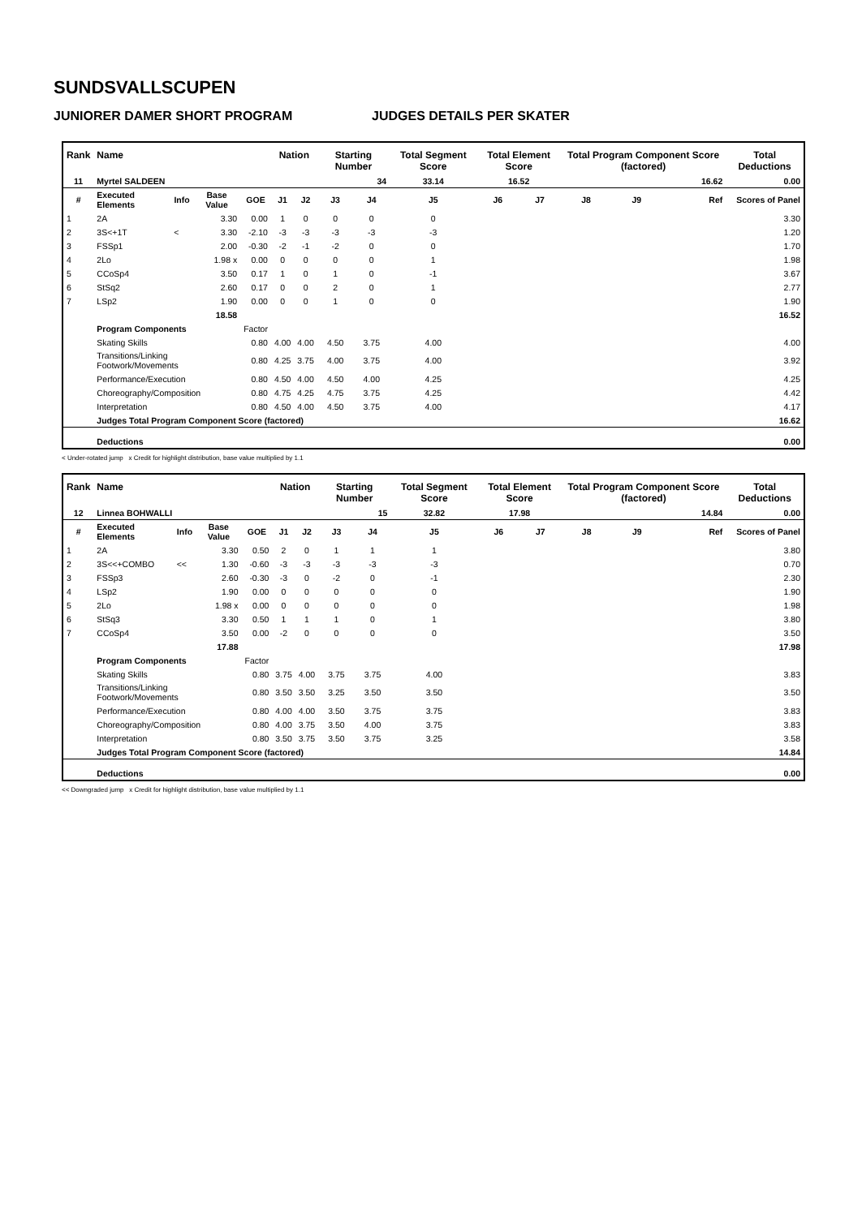SUNDSVALLSCUPEN
JUNIORER DAMER SHORT PROGRAM JUDGES DETAILS PER SKATER
| Rank | Name | | | | Nation | | Starting Number | | Total Segment Score | Total Element Score | | Total Program Component Score (factored) | | | Total Deductions |
| --- | --- | --- | --- | --- | --- | --- | --- | --- | --- | --- | --- | --- | --- | --- | --- |
| 11 | Myrtel SALDEEN | | | | | | 34 | | 33.14 | 16.52 | | 16.62 | | | 0.00 |
| # | Executed Elements | Info | Base Value | GOE | J1 | J2 | J3 | J4 | J5 | J6 | J7 | J8 | J9 | Ref | Scores of Panel |
| 1 | 2A | | 3.30 | 0.00 | 1 | 0 | 0 | 0 | 0 | | | | | | 3.30 |
| 2 | 3S<+1T | < | 3.30 | -2.10 | -3 | -3 | -3 | -3 | -3 | | | | | | 1.20 |
| 3 | FSSp1 | | 2.00 | -0.30 | -2 | -1 | -2 | 0 | 0 | | | | | | 1.70 |
| 4 | 2Lo | | 1.98 x | 0.00 | 0 | 0 | 0 | 0 | 1 | | | | | | 1.98 |
| 5 | CCoSp4 | | 3.50 | 0.17 | 1 | 0 | 1 | 0 | -1 | | | | | | 3.67 |
| 6 | StSq2 | | 2.60 | 0.17 | 0 | 0 | 2 | 0 | 1 | | | | | | 2.77 |
| 7 | LSp2 | | 1.90 | 0.00 | 0 | 0 | 1 | 0 | 0 | | | | | | 1.90 |
| | | | 18.58 | | | | | | | | | | | | 16.52 |
| | Program Components | | | Factor | | | | | | | | | | | |
| | Skating Skills | | | 0.80 | 4.00 | 4.00 | 4.50 | 3.75 | 4.00 | | | | | | 4.00 |
| | Transitions/Linking Footwork/Movements | | | 0.80 | 4.25 | 3.75 | 4.00 | 3.75 | 4.00 | | | | | | 3.92 |
| | Performance/Execution | | | 0.80 | 4.50 | 4.00 | 4.50 | 4.00 | 4.25 | | | | | | 4.25 |
| | Choreography/Composition | | | 0.80 | 4.75 | 4.25 | 4.75 | 3.75 | 4.25 | | | | | | 4.42 |
| | Interpretation | | | 0.80 | 4.50 | 4.00 | 4.50 | 3.75 | 4.00 | | | | | | 4.17 |
| | Judges Total Program Component Score (factored) | | | | | | | | | | | | | | 16.62 |
| | Deductions | | | | | | | | | | | | | | 0.00 |
< Under-rotated jump x Credit for highlight distribution, base value multiplied by 1.1
| Rank | Name | | | | Nation | | Starting Number | | Total Segment Score | Total Element Score | | Total Program Component Score (factored) | | | Total Deductions |
| --- | --- | --- | --- | --- | --- | --- | --- | --- | --- | --- | --- | --- | --- | --- | --- |
| 12 | Linnea BOHWALLI | | | | | | 15 | | 32.82 | 17.98 | | 14.84 | | | 0.00 |
| # | Executed Elements | Info | Base Value | GOE | J1 | J2 | J3 | J4 | J5 | J6 | J7 | J8 | J9 | Ref | Scores of Panel |
| 1 | 2A | | 3.30 | 0.50 | 2 | 0 | 1 | 1 | 1 | | | | | | 3.80 |
| 2 | 3S<<+COMBO | << | 1.30 | -0.60 | -3 | -3 | -3 | -3 | -3 | | | | | | 0.70 |
| 3 | FSSp3 | | 2.60 | -0.30 | -3 | 0 | -2 | 0 | -1 | | | | | | 2.30 |
| 4 | LSp2 | | 1.90 | 0.00 | 0 | 0 | 0 | 0 | 0 | | | | | | 1.90 |
| 5 | 2Lo | | 1.98 x | 0.00 | 0 | 0 | 0 | 0 | 0 | | | | | | 1.98 |
| 6 | StSq3 | | 3.30 | 0.50 | 1 | 1 | 1 | 0 | 1 | | | | | | 3.80 |
| 7 | CCoSp4 | | 3.50 | 0.00 | -2 | 0 | 0 | 0 | 0 | | | | | | 3.50 |
| | | | 17.88 | | | | | | | | | | | | 17.98 |
| | Program Components | | | Factor | | | | | | | | | | | |
| | Skating Skills | | | 0.80 | 3.75 | 4.00 | 3.75 | 3.75 | 4.00 | | | | | | 3.83 |
| | Transitions/Linking Footwork/Movements | | | 0.80 | 3.50 | 3.50 | 3.25 | 3.50 | 3.50 | | | | | | 3.50 |
| | Performance/Execution | | | 0.80 | 4.00 | 4.00 | 3.50 | 3.75 | 3.75 | | | | | | 3.83 |
| | Choreography/Composition | | | 0.80 | 4.00 | 3.75 | 3.50 | 4.00 | 3.75 | | | | | | 3.83 |
| | Interpretation | | | 0.80 | 3.50 | 3.75 | 3.50 | 3.75 | 3.25 | | | | | | 3.58 |
| | Judges Total Program Component Score (factored) | | | | | | | | | | | | | | 14.84 |
| | Deductions | | | | | | | | | | | | | | 0.00 |
<< Downgraded jump x Credit for highlight distribution, base value multiplied by 1.1